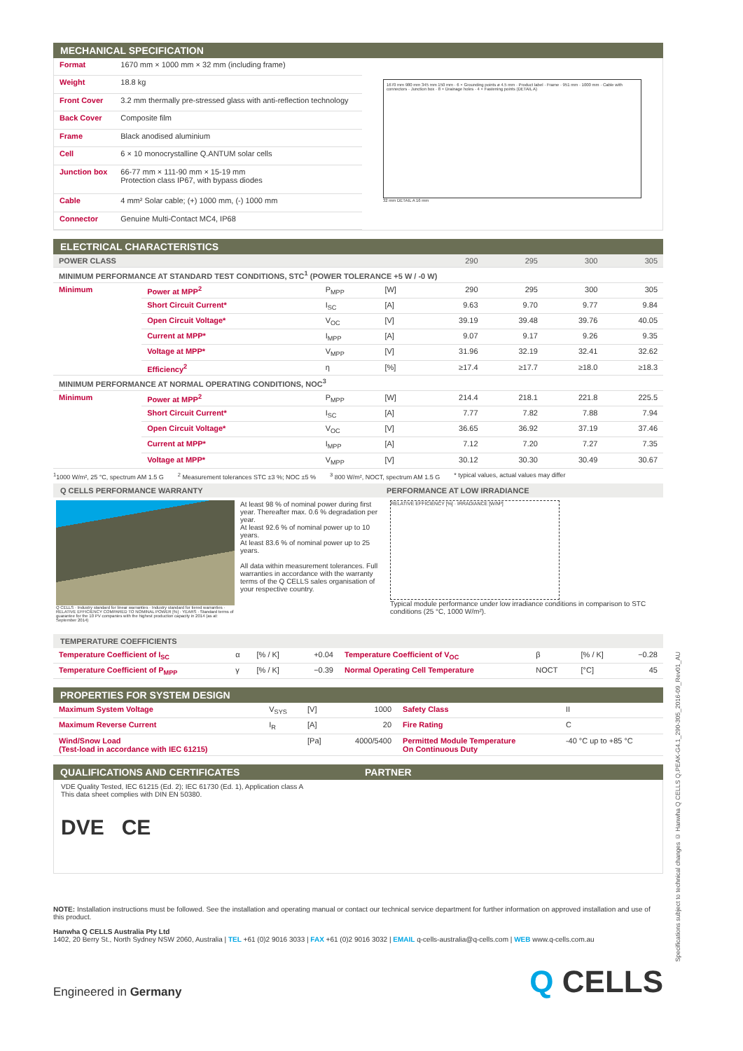MECHANICAL SPECIFICATION
| Format | 1670 mm × 1000 mm × 32 mm (including frame) |
| Weight | 18.8 kg |
| Front Cover | 3.2 mm thermally pre-stressed glass with anti-reflection technology |
| Back Cover | Composite film |
| Frame | Black anodised aluminium |
| Cell | 6 × 10 monocrystalline Q.ANTUM solar cells |
| Junction box | 66-77 mm × 111-90 mm × 15-19 mm Protection class IP67, with bypass diodes |
| Cable | 4 mm² Solar cable; (+) 1000 mm, (-) 1000 mm |
| Connector | Genuine Multi-Contact MC4, IP68 |
1670 mm 980 mm 345 mm 150 mm · 6 × Grounding points ø 4.5 mm · Product label · Frame · 951 mm · 1000 mm · Cable with connectors · Junction box · 8 × Drainage holes · 4 × Fastening points (DETAIL A)
32 mm DETAIL A 16 mm
ELECTRICAL CHARACTERISTICS
| POWER CLASS | | | | 290 | 295 | 300 | 305 |
| --- | --- | --- | --- | --- | --- | --- | --- |
| MINIMUM PERFORMANCE AT STANDARD TEST CONDITIONS, STC<sup>1</sup> (POWER TOLERANCE +5 W / -0 W) | | | | | | | |
| Minimum | Power at MPP<sup>2</sup> | P<sub>MPP</sub> | [W] | 290 | 295 | 300 | 305 |
| | Short Circuit Current* | I<sub>SC</sub> | [A] | 9.63 | 9.70 | 9.77 | 9.84 |
| | Open Circuit Voltage* | V<sub>OC</sub> | [V] | 39.19 | 39.48 | 39.76 | 40.05 |
| | Current at MPP* | I<sub>MPP</sub> | [A] | 9.07 | 9.17 | 9.26 | 9.35 |
| | Voltage at MPP* | V<sub>MPP</sub> | [V] | 31.96 | 32.19 | 32.41 | 32.62 |
| | Efficiency<sup>2</sup> | η | [%] | ≥17.4 | ≥17.7 | ≥18.0 | ≥18.3 |
| MINIMUM PERFORMANCE AT NORMAL OPERATING CONDITIONS, NOC<sup>3</sup> | | | | | | | |
| Minimum | Power at MPP<sup>2</sup> | P<sub>MPP</sub> | [W] | 214.4 | 218.1 | 221.8 | 225.5 |
| | Short Circuit Current* | I<sub>SC</sub> | [A] | 7.77 | 7.82 | 7.88 | 7.94 |
| | Open Circuit Voltage* | V<sub>OC</sub> | [V] | 36.65 | 36.92 | 37.19 | 37.46 |
| | Current at MPP* | I<sub>MPP</sub> | [A] | 7.12 | 7.20 | 7.27 | 7.35 |
| | Voltage at MPP* | V<sub>MPP</sub> | [V] | 30.12 | 30.30 | 30.49 | 30.67 |
<sup>1</sup> 1000 W/m², 25 °C, spectrum AM 1.5 G <sup>2</sup> Measurement tolerances STC ±3 %; NOC ±5 % <sup>3</sup> 800 W/m², NOCT, spectrum AM 1.5 G * typical values, actual values may differ
Q CELLS PERFORMANCE WARRANTY PERFORMANCE AT LOW IRRADIANCE
Q CELLS · Industry standard for linear warranties · Industry standard for tiered warranties · RELATIVE EFFICIENCY COMPARED TO NOMINAL POWER [%] · YEARS · Standard terms of guarantee for the 10 PV companies with the highest production capacity in 2014 (as at: September 2014)
At least 98 % of nominal power during first year. Thereafter max. 0.6 % degradation per year.
At least 92.6 % of nominal power up to 10 years.
At least 83.6 % of nominal power up to 25 years.
All data within measurement tolerances. Full warranties in accordance with the warranty terms of the Q CELLS sales organisation of your respective country.
RELATIVE EFFICIENCY [%] · IRRADIANCE [W/M²]
Typical module performance under low irradiance conditions in comparison to STC conditions (25 °C, 1000 W/m²).
TEMPERATURE COEFFICIENTS
| Temperature Coefficient of I<sub>SC</sub> | α | [% / K] | +0.04 | Temperature Coefficient of V<sub>OC</sub> | β | [% / K] | −0.28 |
| Temperature Coefficient of P<sub>MPP</sub> | γ | [% / K] | −0.39 | Normal Operating Cell Temperature | NOCT | [°C] | 45 |
PROPERTIES FOR SYSTEM DESIGN
| Maximum System Voltage | V<sub>SYS</sub> | [V] | 1000 | Safety Class | II |
| Maximum Reverse Current | I<sub>R</sub> | [A] | 20 | Fire Rating | C |
| Wind/Snow Load (Test-load in accordance with IEC 61215) | | [Pa] | 4000/5400 | Permitted Module Temperature On Continuous Duty | -40 °C up to +85 °C |
QUALIFICATIONS AND CERTIFICATES PARTNER
VDE Quality Tested, IEC 61215 (Ed. 2); IEC 61730 (Ed. 1), Application class A
This data sheet complies with DIN EN 50380.
DVE CE
NOTE: Installation instructions must be followed. See the installation and operating manual or contact our technical service department for further information on approved installation and use of this product.
Hanwha Q CELLS Australia Pty Ltd
1402, 20 Berry St., North Sydney NSW 2060, Australia | TEL +61 (0)2 9016 3033 | FAX +61 (0)2 9016 3032 | EMAIL q-cells-australia@q-cells.com | WEB www.q-cells.com.au
Engineered in Germany Q CELLS
Specifications subject to technical changes © Hanwha Q CELLS Q.PEAK-G4.1_290-305_2016-09_Rev01_AU